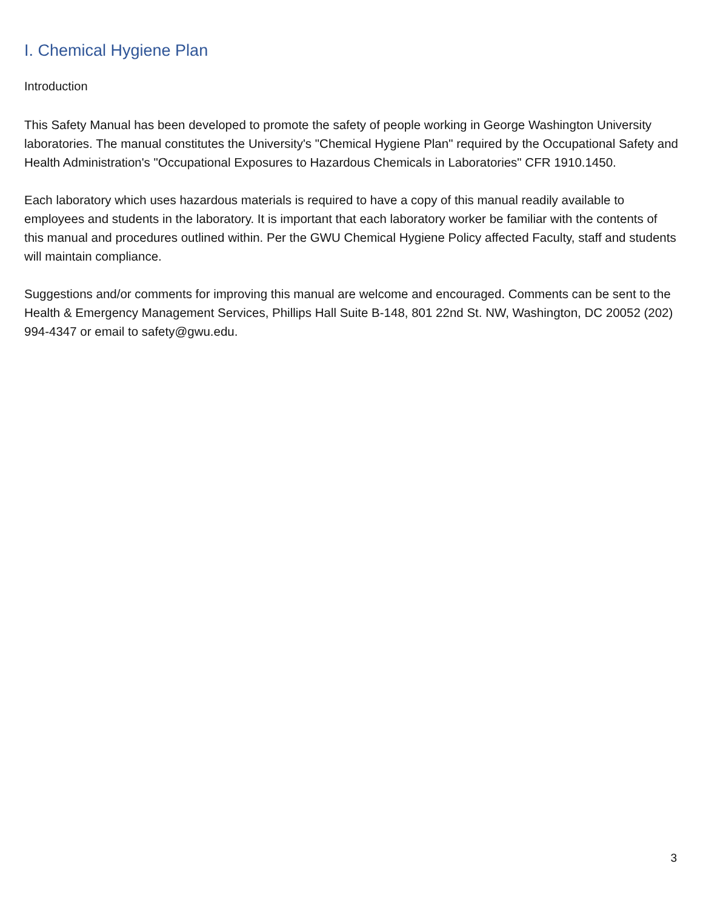I. Chemical Hygiene Plan
Introduction
This Safety Manual has been developed to promote the safety of people working in George Washington University laboratories. The manual constitutes the University's "Chemical Hygiene Plan" required by the Occupational Safety and Health Administration's "Occupational Exposures to Hazardous Chemicals in Laboratories" CFR 1910.1450.
Each laboratory which uses hazardous materials is required to have a copy of this manual readily available to employees and students in the laboratory. It is important that each laboratory worker be familiar with the contents of this manual and procedures outlined within. Per the GWU Chemical Hygiene Policy affected Faculty, staff and students will maintain compliance.
Suggestions and/or comments for improving this manual are welcome and encouraged. Comments can be sent to the Health & Emergency Management Services, Phillips Hall Suite B-148, 801 22nd St. NW, Washington, DC 20052 (202) 994-4347 or email to safety@gwu.edu.
3